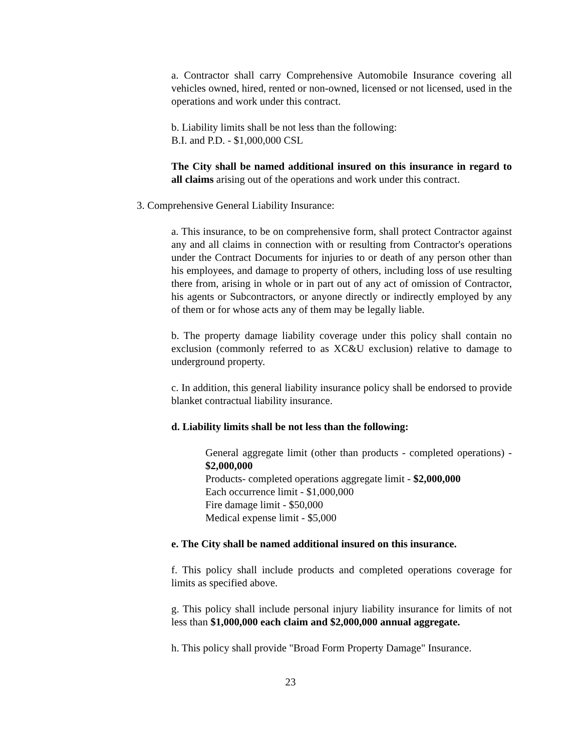a. Contractor shall carry Comprehensive Automobile Insurance covering all vehicles owned, hired, rented or non-owned, licensed or not licensed, used in the operations and work under this contract.
b. Liability limits shall be not less than the following:
B.I. and P.D. - $1,000,000 CSL
The City shall be named additional insured on this insurance in regard to all claims arising out of the operations and work under this contract.
3. Comprehensive General Liability Insurance:
a. This insurance, to be on comprehensive form, shall protect Contractor against any and all claims in connection with or resulting from Contractor's operations under the Contract Documents for injuries to or death of any person other than his employees, and damage to property of others, including loss of use resulting there from, arising in whole or in part out of any act of omission of Contractor, his agents or Subcontractors, or anyone directly or indirectly employed by any of them or for whose acts any of them may be legally liable.
b. The property damage liability coverage under this policy shall contain no exclusion (commonly referred to as XC&U exclusion) relative to damage to underground property.
c. In addition, this general liability insurance policy shall be endorsed to provide blanket contractual liability insurance.
d. Liability limits shall be not less than the following:
General aggregate limit (other than products - completed operations) - $2,000,000
Products- completed operations aggregate limit - $2,000,000
Each occurrence limit - $1,000,000
Fire damage limit - $50,000
Medical expense limit - $5,000
e. The City shall be named additional insured on this insurance.
f. This policy shall include products and completed operations coverage for limits as specified above.
g. This policy shall include personal injury liability insurance for limits of not less than $1,000,000 each claim and $2,000,000 annual aggregate.
h. This policy shall provide "Broad Form Property Damage" Insurance.
23